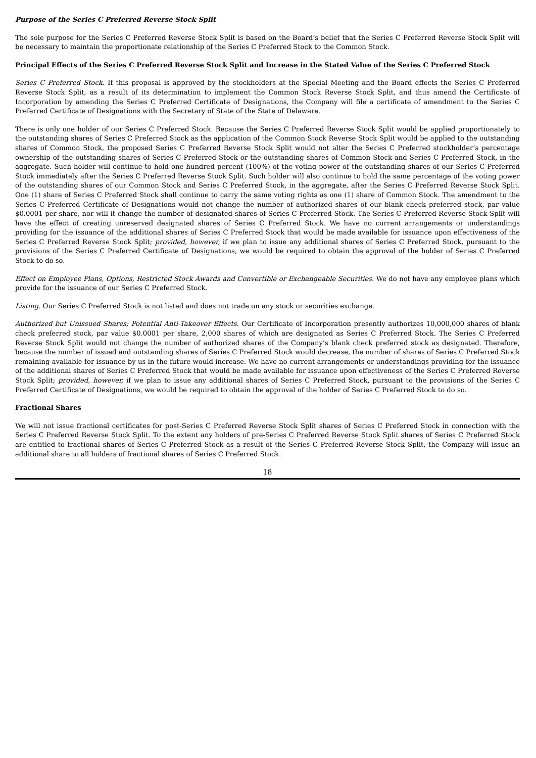Purpose of the Series C Preferred Reverse Stock Split
The sole purpose for the Series C Preferred Reverse Stock Split is based on the Board’s belief that the Series C Preferred Reverse Stock Split will be necessary to maintain the proportionate relationship of the Series C Preferred Stock to the Common Stock.
Principal Effects of the Series C Preferred Reverse Stock Split and Increase in the Stated Value of the Series C Preferred Stock
Series C Preferred Stock. If this proposal is approved by the stockholders at the Special Meeting and the Board effects the Series C Preferred Reverse Stock Split, as a result of its determination to implement the Common Stock Reverse Stock Split, and thus amend the Certificate of Incorporation by amending the Series C Preferred Certificate of Designations, the Company will file a certificate of amendment to the Series C Preferred Certificate of Designations with the Secretary of State of the State of Delaware.
There is only one holder of our Series C Preferred Stock. Because the Series C Preferred Reverse Stock Split would be applied proportionately to the outstanding shares of Series C Preferred Stock as the application of the Common Stock Reverse Stock Split would be applied to the outstanding shares of Common Stock, the proposed Series C Preferred Reverse Stock Split would not alter the Series C Preferred stockholder’s percentage ownership of the outstanding shares of Series C Preferred Stock or the outstanding shares of Common Stock and Series C Preferred Stock, in the aggregate. Such holder will continue to hold one hundred percent (100%) of the voting power of the outstanding shares of our Series C Preferred Stock immediately after the Series C Preferred Reverse Stock Split. Such holder will also continue to hold the same percentage of the voting power of the outstanding shares of our Common Stock and Series C Preferred Stock, in the aggregate, after the Series C Preferred Reverse Stock Split. One (1) share of Series C Preferred Stock shall continue to carry the same voting rights as one (1) share of Common Stock. The amendment to the Series C Preferred Certificate of Designations would not change the number of authorized shares of our blank check preferred stock, par value $0.0001 per share, nor will it change the number of designated shares of Series C Preferred Stock. The Series C Preferred Reverse Stock Split will have the effect of creating unreserved designated shares of Series C Preferred Stock. We have no current arrangements or understandings providing for the issuance of the additional shares of Series C Preferred Stock that would be made available for issuance upon effectiveness of the Series C Preferred Reverse Stock Split; provided, however, if we plan to issue any additional shares of Series C Preferred Stock, pursuant to the provisions of the Series C Preferred Certificate of Designations, we would be required to obtain the approval of the holder of Series C Preferred Stock to do so.
Effect on Employee Plans, Options, Restricted Stock Awards and Convertible or Exchangeable Securities. We do not have any employee plans which provide for the issuance of our Series C Preferred Stock.
Listing. Our Series C Preferred Stock is not listed and does not trade on any stock or securities exchange.
Authorized but Unissued Shares; Potential Anti-Takeover Effects. Our Certificate of Incorporation presently authorizes 10,000,000 shares of blank check preferred stock, par value $0.0001 per share, 2,000 shares of which are designated as Series C Preferred Stock. The Series C Preferred Reverse Stock Split would not change the number of authorized shares of the Company’s blank check preferred stock as designated. Therefore, because the number of issued and outstanding shares of Series C Preferred Stock would decrease, the number of shares of Series C Preferred Stock remaining available for issuance by us in the future would increase. We have no current arrangements or understandings providing for the issuance of the additional shares of Series C Preferred Stock that would be made available for issuance upon effectiveness of the Series C Preferred Reverse Stock Split; provided, however, if we plan to issue any additional shares of Series C Preferred Stock, pursuant to the provisions of the Series C Preferred Certificate of Designations, we would be required to obtain the approval of the holder of Series C Preferred Stock to do so.
Fractional Shares
We will not issue fractional certificates for post-Series C Preferred Reverse Stock Split shares of Series C Preferred Stock in connection with the Series C Preferred Reverse Stock Split. To the extent any holders of pre-Series C Preferred Reverse Stock Split shares of Series C Preferred Stock are entitled to fractional shares of Series C Preferred Stock as a result of the Series C Preferred Reverse Stock Split, the Company will issue an additional share to all holders of fractional shares of Series C Preferred Stock.
18